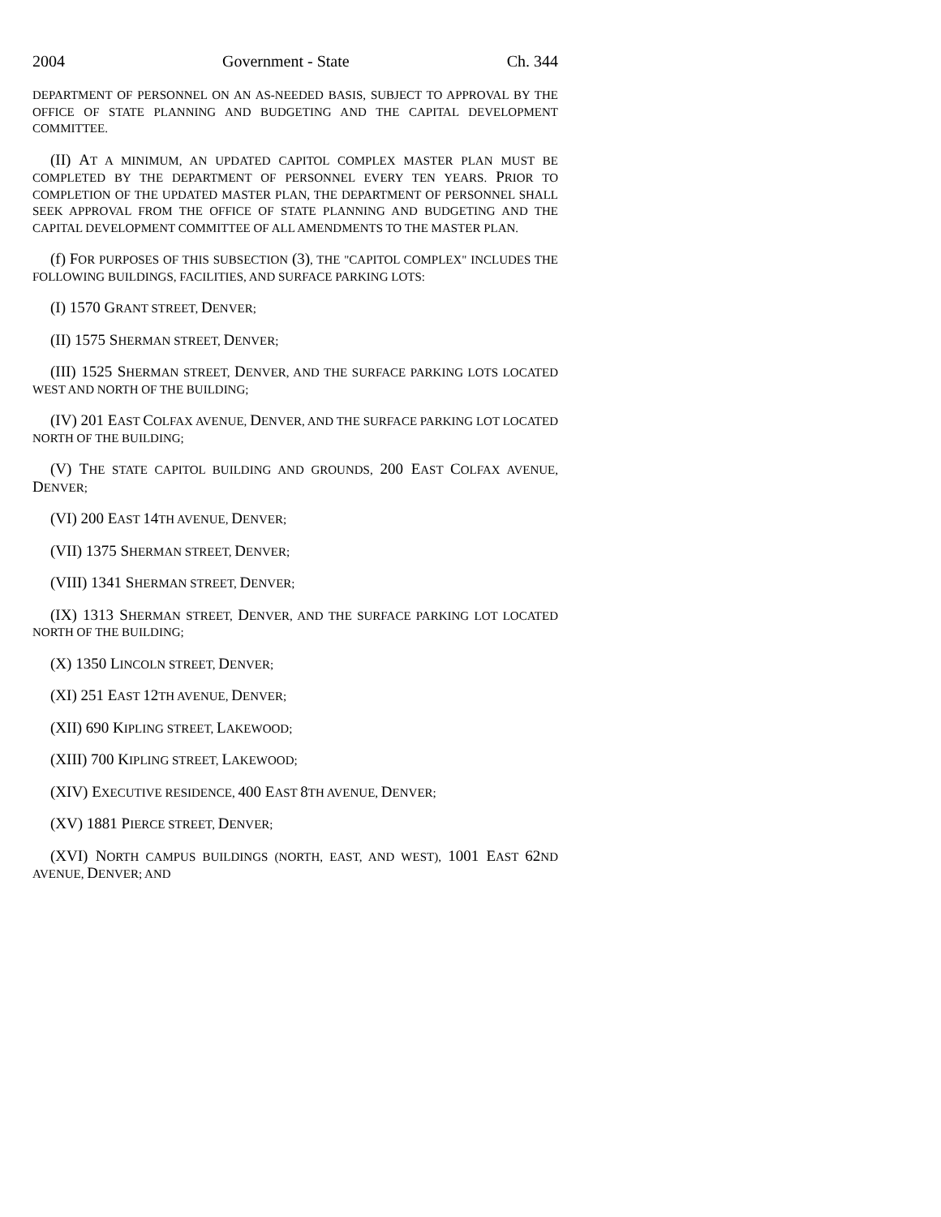2004 Government - State Ch. 344
DEPARTMENT OF PERSONNEL ON AN AS-NEEDED BASIS, SUBJECT TO APPROVAL BY THE OFFICE OF STATE PLANNING AND BUDGETING AND THE CAPITAL DEVELOPMENT COMMITTEE.
(II) AT A MINIMUM, AN UPDATED CAPITOL COMPLEX MASTER PLAN MUST BE COMPLETED BY THE DEPARTMENT OF PERSONNEL EVERY TEN YEARS. PRIOR TO COMPLETION OF THE UPDATED MASTER PLAN, THE DEPARTMENT OF PERSONNEL SHALL SEEK APPROVAL FROM THE OFFICE OF STATE PLANNING AND BUDGETING AND THE CAPITAL DEVELOPMENT COMMITTEE OF ALL AMENDMENTS TO THE MASTER PLAN.
(f) FOR PURPOSES OF THIS SUBSECTION (3), THE "CAPITOL COMPLEX" INCLUDES THE FOLLOWING BUILDINGS, FACILITIES, AND SURFACE PARKING LOTS:
(I) 1570 GRANT STREET, DENVER;
(II) 1575 SHERMAN STREET, DENVER;
(III) 1525 SHERMAN STREET, DENVER, AND THE SURFACE PARKING LOTS LOCATED WEST AND NORTH OF THE BUILDING;
(IV) 201 EAST COLFAX AVENUE, DENVER, AND THE SURFACE PARKING LOT LOCATED NORTH OF THE BUILDING;
(V) THE STATE CAPITOL BUILDING AND GROUNDS, 200 EAST COLFAX AVENUE, DENVER;
(VI) 200 EAST 14 TH AVENUE, DENVER;
(VII) 1375 SHERMAN STREET, DENVER;
(VIII) 1341 SHERMAN STREET, DENVER;
(IX) 1313 SHERMAN STREET, DENVER, AND THE SURFACE PARKING LOT LOCATED NORTH OF THE BUILDING;
(X) 1350 LINCOLN STREET, DENVER;
(XI) 251 EAST 12 TH AVENUE, DENVER;
(XII) 690 KIPLING STREET, LAKEWOOD;
(XIII) 700 KIPLING STREET, LAKEWOOD;
(XIV) EXECUTIVE RESIDENCE, 400 EAST 8 TH AVENUE, DENVER;
(XV) 1881 PIERCE STREET, DENVER;
(XVI) NORTH CAMPUS BUILDINGS (NORTH, EAST, AND WEST), 1001 EAST 62 ND AVENUE, DENVER; AND